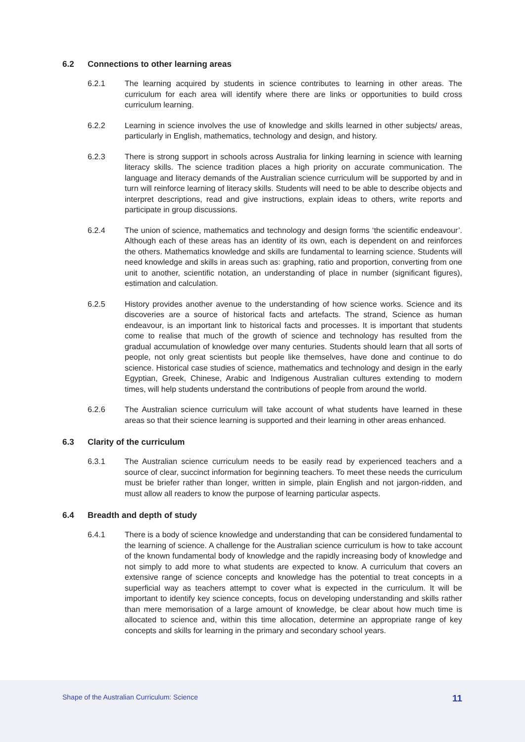6.2 Connections to other learning areas
6.2.1 The learning acquired by students in science contributes to learning in other areas. The curriculum for each area will identify where there are links or opportunities to build cross curriculum learning.
6.2.2 Learning in science involves the use of knowledge and skills learned in other subjects/ areas, particularly in English, mathematics, technology and design, and history.
6.2.3 There is strong support in schools across Australia for linking learning in science with learning literacy skills. The science tradition places a high priority on accurate communication. The language and literacy demands of the Australian science curriculum will be supported by and in turn will reinforce learning of literacy skills. Students will need to be able to describe objects and interpret descriptions, read and give instructions, explain ideas to others, write reports and participate in group discussions.
6.2.4 The union of science, mathematics and technology and design forms ‘the scientific endeavour’. Although each of these areas has an identity of its own, each is dependent on and reinforces the others. Mathematics knowledge and skills are fundamental to learning science. Students will need knowledge and skills in areas such as: graphing, ratio and proportion, converting from one unit to another, scientific notation, an understanding of place in number (significant figures), estimation and calculation.
6.2.5 History provides another avenue to the understanding of how science works. Science and its discoveries are a source of historical facts and artefacts. The strand, Science as human endeavour, is an important link to historical facts and processes. It is important that students come to realise that much of the growth of science and technology has resulted from the gradual accumulation of knowledge over many centuries. Students should learn that all sorts of people, not only great scientists but people like themselves, have done and continue to do science. Historical case studies of science, mathematics and technology and design in the early Egyptian, Greek, Chinese, Arabic and Indigenous Australian cultures extending to modern times, will help students understand the contributions of people from around the world.
6.2.6 The Australian science curriculum will take account of what students have learned in these areas so that their science learning is supported and their learning in other areas enhanced.
6.3 Clarity of the curriculum
6.3.1 The Australian science curriculum needs to be easily read by experienced teachers and a source of clear, succinct information for beginning teachers. To meet these needs the curriculum must be briefer rather than longer, written in simple, plain English and not jargon-ridden, and must allow all readers to know the purpose of learning particular aspects.
6.4 Breadth and depth of study
6.4.1 There is a body of science knowledge and understanding that can be considered fundamental to the learning of science. A challenge for the Australian science curriculum is how to take account of the known fundamental body of knowledge and the rapidly increasing body of knowledge and not simply to add more to what students are expected to know. A curriculum that covers an extensive range of science concepts and knowledge has the potential to treat concepts in a superficial way as teachers attempt to cover what is expected in the curriculum. It will be important to identify key science concepts, focus on developing understanding and skills rather than mere memorisation of a large amount of knowledge, be clear about how much time is allocated to science and, within this time allocation, determine an appropriate range of key concepts and skills for learning in the primary and secondary school years.
Shape of the Australian Curriculum: Science
11